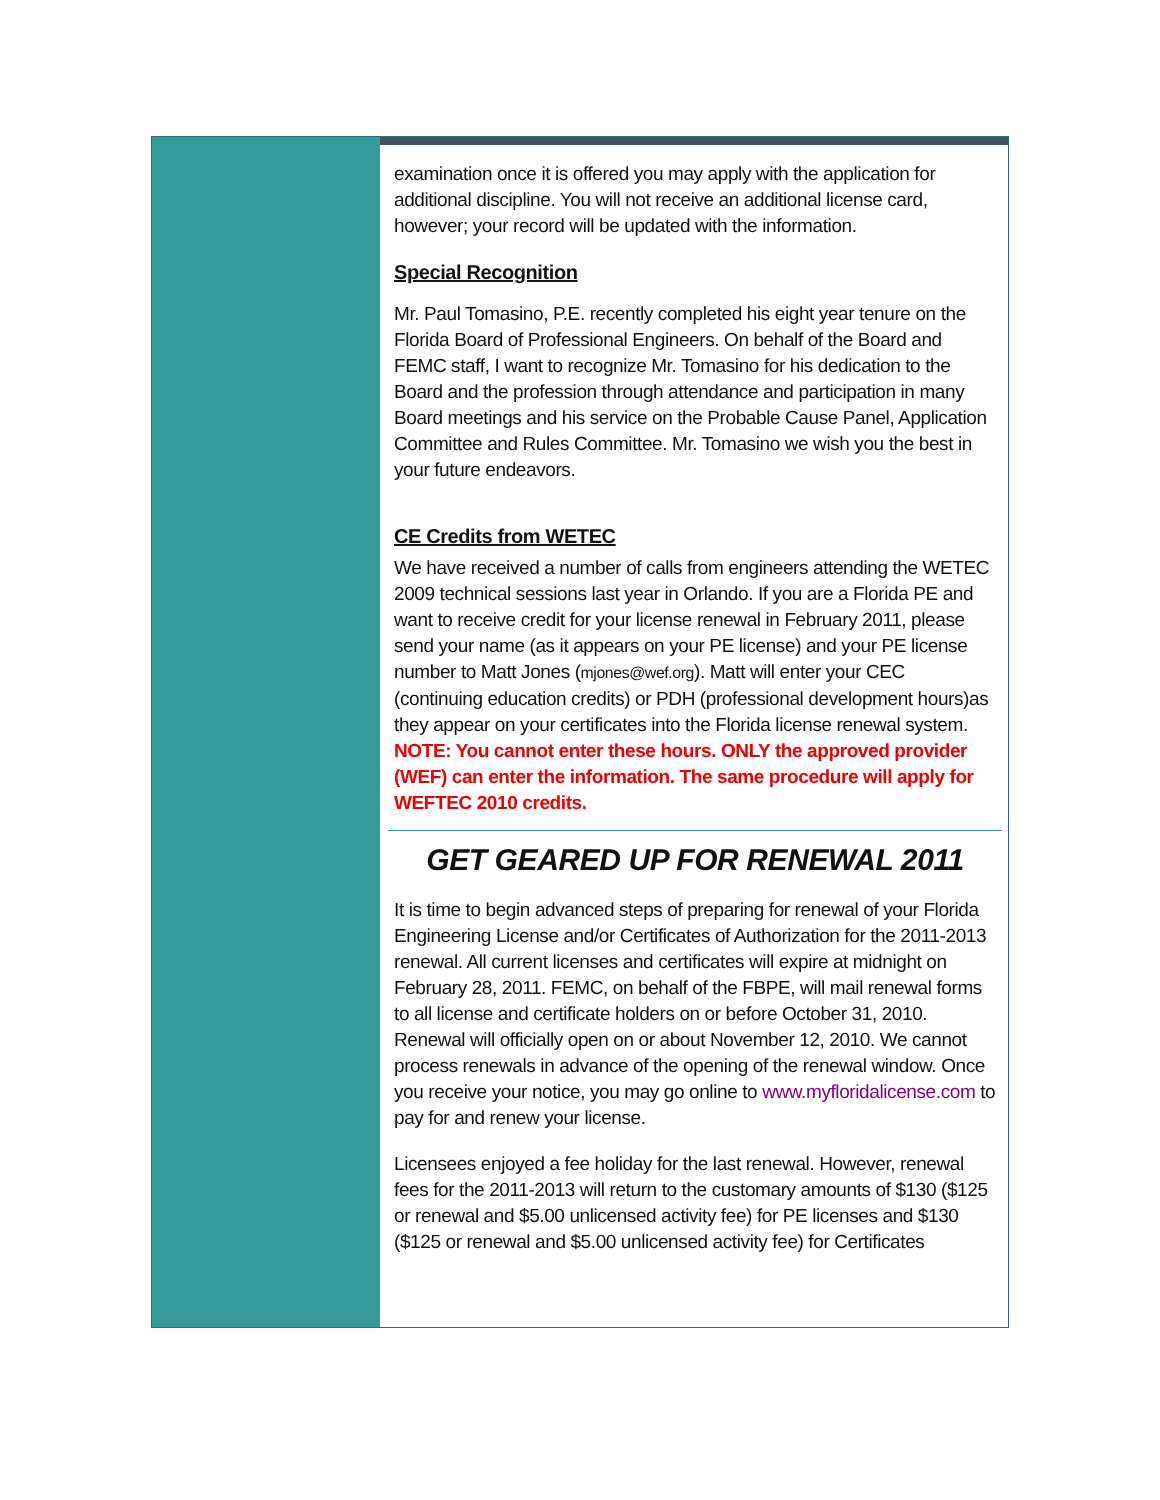examination once it is offered you may apply with the application for additional discipline. You will not receive an additional license card, however; your record will be updated with the information.
Special Recognition
Mr. Paul Tomasino, P.E. recently completed his eight year tenure on the Florida Board of Professional Engineers. On behalf of the Board and FEMC staff, I want to recognize Mr. Tomasino for his dedication to the Board and the profession through attendance and participation in many Board meetings and his service on the Probable Cause Panel, Application Committee and Rules Committee. Mr. Tomasino we wish you the best in your future endeavors.
CE Credits from WETEC
We have received a number of calls from engineers attending the WETEC 2009 technical sessions last year in Orlando. If you are a Florida PE and want to receive credit for your license renewal in February 2011, please send your name (as it appears on your PE license) and your PE license number to Matt Jones (mjones@wef.org). Matt will enter your CEC (continuing education credits) or PDH (professional development hours)as they appear on your certificates into the Florida license renewal system. NOTE: You cannot enter these hours. ONLY the approved provider (WEF) can enter the information. The same procedure will apply for WEFTEC 2010 credits.
GET GEARED UP FOR RENEWAL 2011
It is time to begin advanced steps of preparing for renewal of your Florida Engineering License and/or Certificates of Authorization for the 2011-2013 renewal. All current licenses and certificates will expire at midnight on February 28, 2011. FEMC, on behalf of the FBPE, will mail renewal forms to all license and certificate holders on or before October 31, 2010. Renewal will officially open on or about November 12, 2010. We cannot process renewals in advance of the opening of the renewal window. Once you receive your notice, you may go online to www.myfloridalicense.com to pay for and renew your license.
Licensees enjoyed a fee holiday for the last renewal. However, renewal fees for the 2011-2013 will return to the customary amounts of $130 ($125 or renewal and $5.00 unlicensed activity fee) for PE licenses and $130 ($125 or renewal and $5.00 unlicensed activity fee) for Certificates